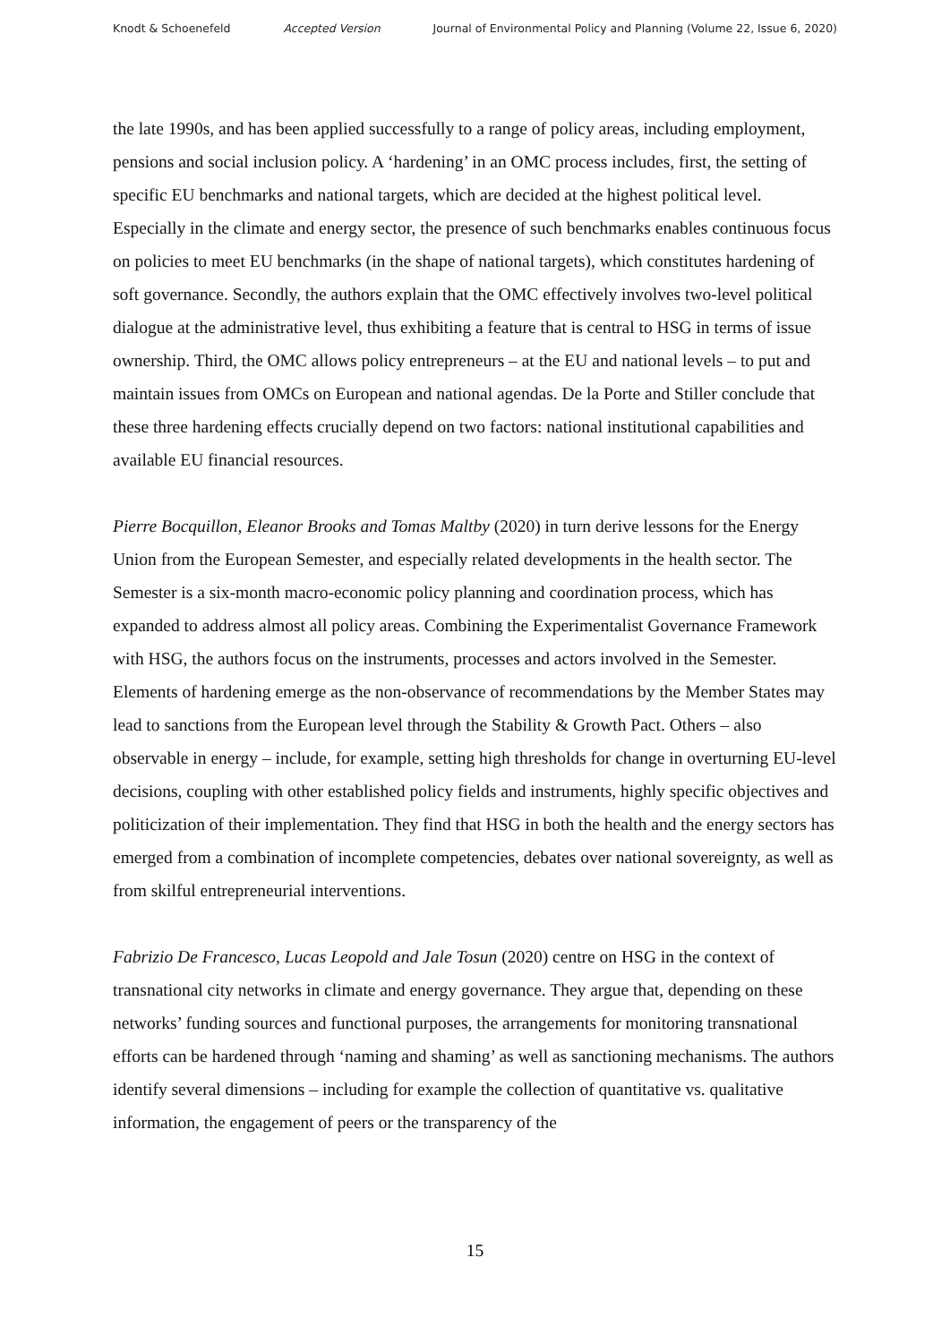Knodt & Schoenefeld Accepted Version Journal of Environmental Policy and Planning (Volume 22, Issue 6, 2020)
the late 1990s, and has been applied successfully to a range of policy areas, including employment, pensions and social inclusion policy. A ‘hardening’ in an OMC process includes, first, the setting of specific EU benchmarks and national targets, which are decided at the highest political level. Especially in the climate and energy sector, the presence of such benchmarks enables continuous focus on policies to meet EU benchmarks (in the shape of national targets), which constitutes hardening of soft governance. Secondly, the authors explain that the OMC effectively involves two-level political dialogue at the administrative level, thus exhibiting a feature that is central to HSG in terms of issue ownership. Third, the OMC allows policy entrepreneurs – at the EU and national levels – to put and maintain issues from OMCs on European and national agendas. De la Porte and Stiller conclude that these three hardening effects crucially depend on two factors: national institutional capabilities and available EU financial resources.
Pierre Bocquillon, Eleanor Brooks and Tomas Maltby (2020) in turn derive lessons for the Energy Union from the European Semester, and especially related developments in the health sector. The Semester is a six-month macro-economic policy planning and coordination process, which has expanded to address almost all policy areas. Combining the Experimentalist Governance Framework with HSG, the authors focus on the instruments, processes and actors involved in the Semester. Elements of hardening emerge as the non-observance of recommendations by the Member States may lead to sanctions from the European level through the Stability & Growth Pact. Others – also observable in energy – include, for example, setting high thresholds for change in overturning EU-level decisions, coupling with other established policy fields and instruments, highly specific objectives and politicization of their implementation. They find that HSG in both the health and the energy sectors has emerged from a combination of incomplete competencies, debates over national sovereignty, as well as from skilful entrepreneurial interventions.
Fabrizio De Francesco, Lucas Leopold and Jale Tosun (2020) centre on HSG in the context of transnational city networks in climate and energy governance. They argue that, depending on these networks’ funding sources and functional purposes, the arrangements for monitoring transnational efforts can be hardened through ‘naming and shaming’ as well as sanctioning mechanisms. The authors identify several dimensions – including for example the collection of quantitative vs. qualitative information, the engagement of peers or the transparency of the
15